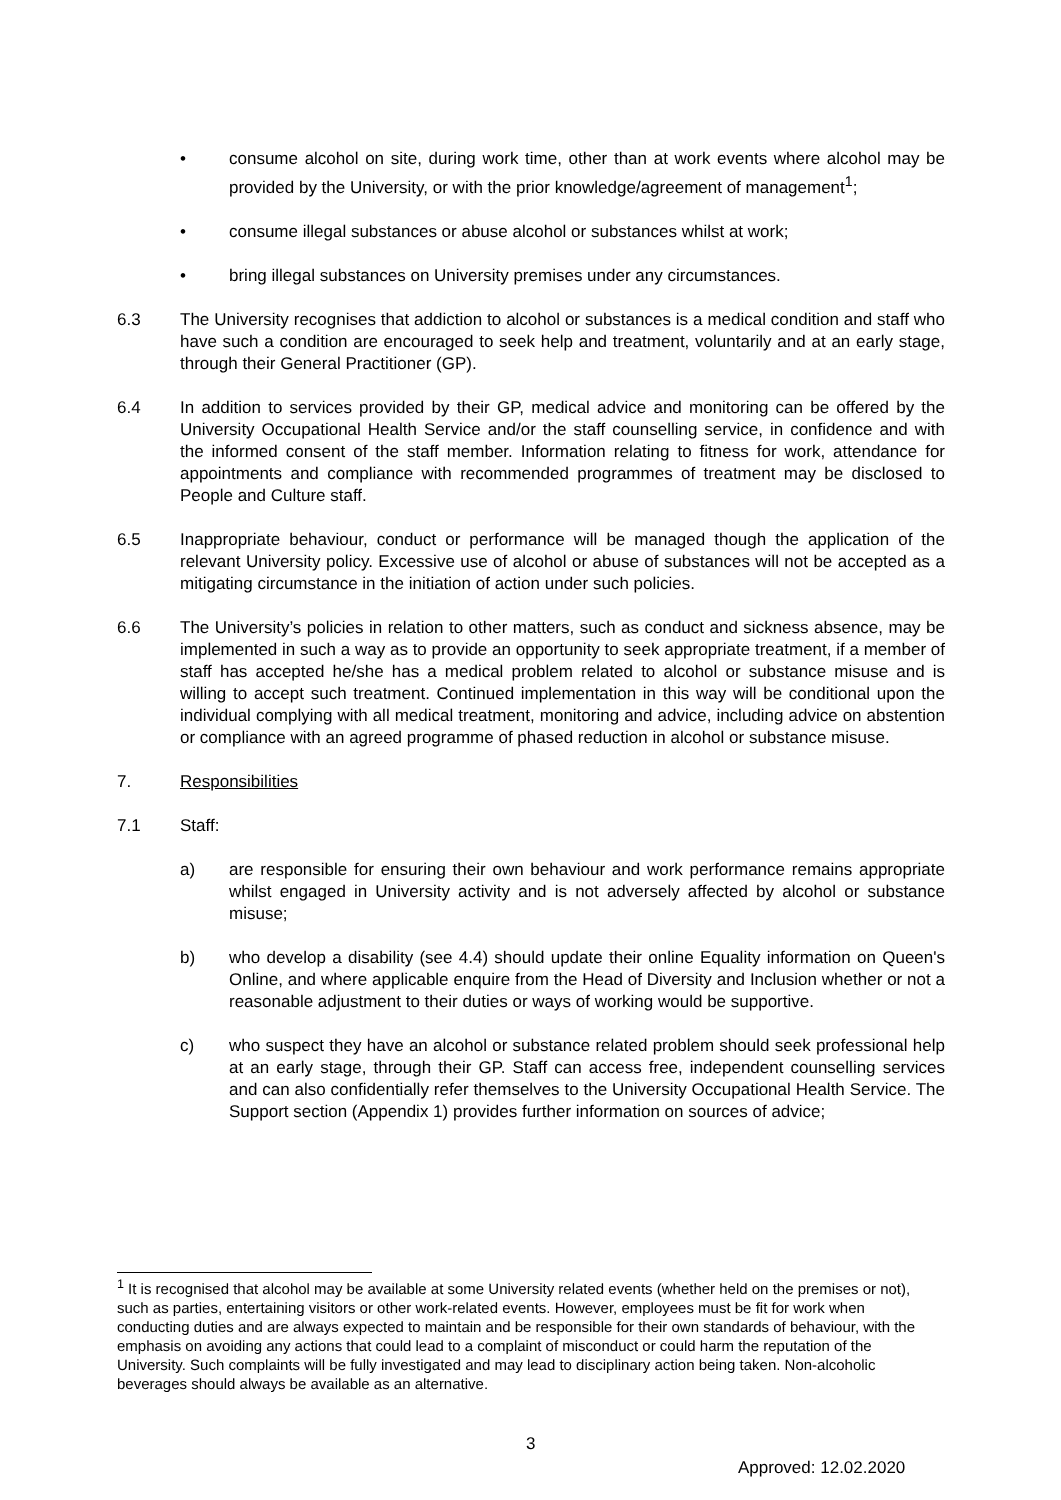• consume alcohol on site, during work time, other than at work events where alcohol may be provided by the University, or with the prior knowledge/agreement of management<sup>1</sup>;
• consume illegal substances or abuse alcohol or substances whilst at work;
• bring illegal substances on University premises under any circumstances.
6.3 The University recognises that addiction to alcohol or substances is a medical condition and staff who have such a condition are encouraged to seek help and treatment, voluntarily and at an early stage, through their General Practitioner (GP).
6.4 In addition to services provided by their GP, medical advice and monitoring can be offered by the University Occupational Health Service and/or the staff counselling service, in confidence and with the informed consent of the staff member. Information relating to fitness for work, attendance for appointments and compliance with recommended programmes of treatment may be disclosed to People and Culture staff.
6.5 Inappropriate behaviour, conduct or performance will be managed though the application of the relevant University policy. Excessive use of alcohol or abuse of substances will not be accepted as a mitigating circumstance in the initiation of action under such policies.
6.6 The University’s policies in relation to other matters, such as conduct and sickness absence, may be implemented in such a way as to provide an opportunity to seek appropriate treatment, if a member of staff has accepted he/she has a medical problem related to alcohol or substance misuse and is willing to accept such treatment. Continued implementation in this way will be conditional upon the individual complying with all medical treatment, monitoring and advice, including advice on abstention or compliance with an agreed programme of phased reduction in alcohol or substance misuse.
7. Responsibilities
7.1 Staff:
a) are responsible for ensuring their own behaviour and work performance remains appropriate whilst engaged in University activity and is not adversely affected by alcohol or substance misuse;
b) who develop a disability (see 4.4) should update their online Equality information on Queen's Online, and where applicable enquire from the Head of Diversity and Inclusion whether or not a reasonable adjustment to their duties or ways of working would be supportive.
c) who suspect they have an alcohol or substance related problem should seek professional help at an early stage, through their GP. Staff can access free, independent counselling services and can also confidentially refer themselves to the University Occupational Health Service. The Support section (Appendix 1) provides further information on sources of advice;
<sup>1</sup> It is recognised that alcohol may be available at some University related events (whether held on the premises or not), such as parties, entertaining visitors or other work-related events. However, employees must be fit for work when conducting duties and are always expected to maintain and be responsible for their own standards of behaviour, with the emphasis on avoiding any actions that could lead to a complaint of misconduct or could harm the reputation of the University. Such complaints will be fully investigated and may lead to disciplinary action being taken. Non-alcoholic beverages should always be available as an alternative.
3
Approved: 12.02.2020